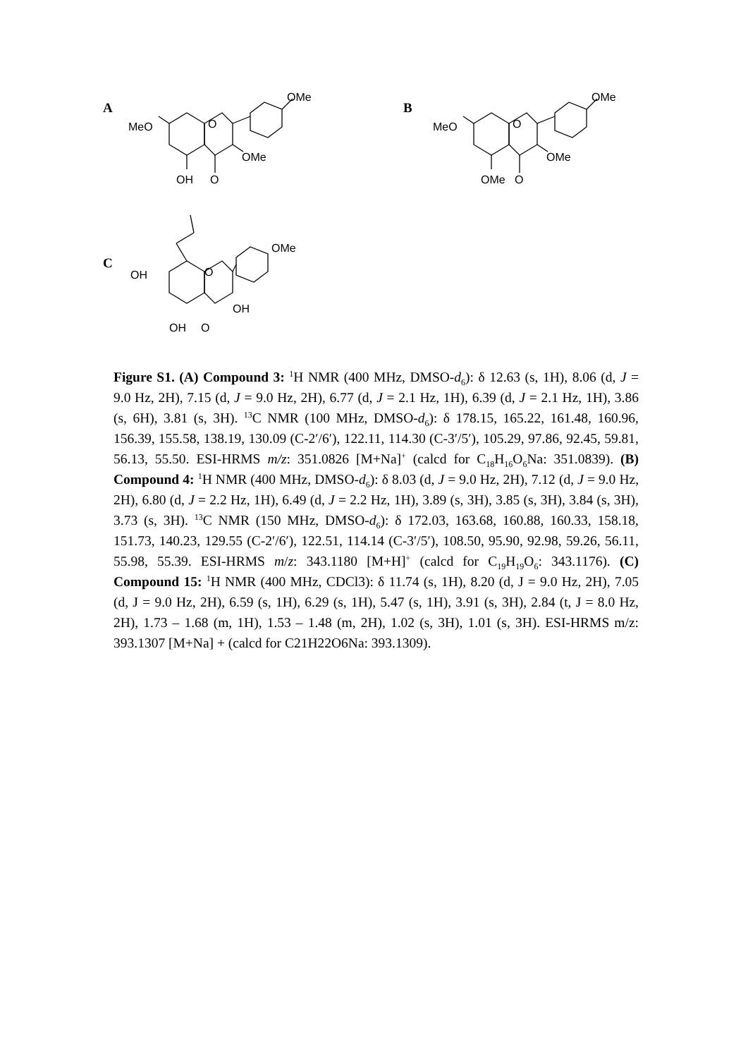A
OMe
MeO
O
OMe
OH
O
B
OMe
MeO
O
OMe
OMe
O
C
OMe
OH
O
OH
OH
O
Figure S1. (A) Compound 3: <sup>1</sup>H NMR (400 MHz, DMSO-d<sub>6</sub>): δ 12.63 (s, 1H), 8.06 (d, J = 9.0 Hz, 2H), 7.15 (d, J = 9.0 Hz, 2H), 6.77 (d, J = 2.1 Hz, 1H), 6.39 (d, J = 2.1 Hz, 1H), 3.86 (s, 6H), 3.81 (s, 3H). <sup>13</sup>C NMR (100 MHz, DMSO-d<sub>6</sub>): δ 178.15, 165.22, 161.48, 160.96, 156.39, 155.58, 138.19, 130.09 (C-2′/6′), 122.11, 114.30 (C-3′/5′), 105.29, 97.86, 92.45, 59.81, 56.13, 55.50. ESI-HRMS m/z: 351.0826 [M+Na]<sup>+</sup> (calcd for C<sub>18</sub>H<sub>16</sub>O<sub>6</sub>Na: 351.0839). (B) Compound 4: <sup>1</sup>H NMR (400 MHz, DMSO-d<sub>6</sub>): δ 8.03 (d, J = 9.0 Hz, 2H), 7.12 (d, J = 9.0 Hz, 2H), 6.80 (d, J = 2.2 Hz, 1H), 6.49 (d, J = 2.2 Hz, 1H), 3.89 (s, 3H), 3.85 (s, 3H), 3.84 (s, 3H), 3.73 (s, 3H). <sup>13</sup>C NMR (150 MHz, DMSO-d<sub>6</sub>): δ 172.03, 163.68, 160.88, 160.33, 158.18, 151.73, 140.23, 129.55 (C-2′/6′), 122.51, 114.14 (C-3′/5′), 108.50, 95.90, 92.98, 59.26, 56.11, 55.98, 55.39. ESI-HRMS m/z: 343.1180 [M+H]<sup>+</sup> (calcd for C<sub>19</sub>H<sub>19</sub>O<sub>6</sub>: 343.1176). (C) Compound 15: <sup>1</sup>H NMR (400 MHz, CDCl3): δ 11.74 (s, 1H), 8.20 (d, J = 9.0 Hz, 2H), 7.05 (d, J = 9.0 Hz, 2H), 6.59 (s, 1H), 6.29 (s, 1H), 5.47 (s, 1H), 3.91 (s, 3H), 2.84 (t, J = 8.0 Hz, 2H), 1.73 – 1.68 (m, 1H), 1.53 – 1.48 (m, 2H), 1.02 (s, 3H), 1.01 (s, 3H). ESI-HRMS m/z: 393.1307 [M+Na] + (calcd for C21H22O6Na: 393.1309).